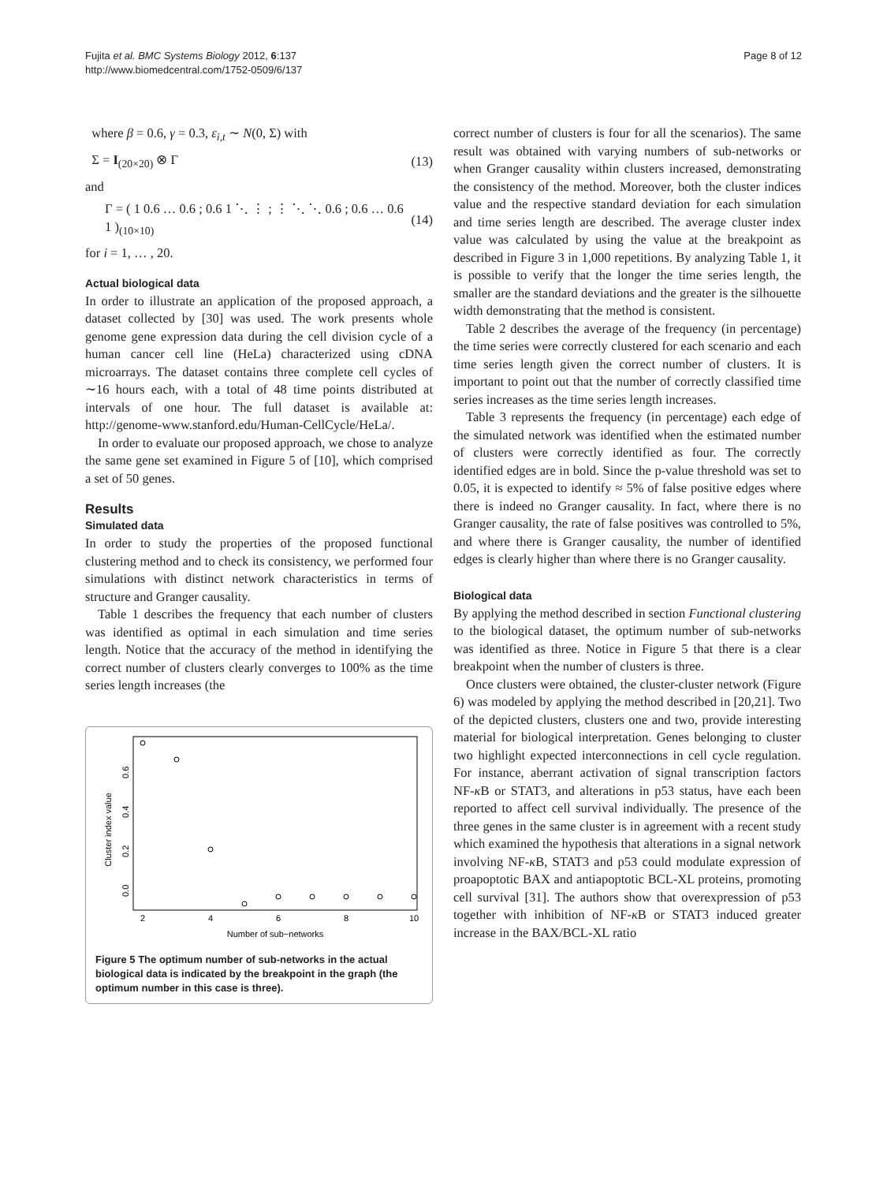Fujita et al. BMC Systems Biology 2012, 6:137
http://www.biomedcentral.com/1752-0509/6/137
Page 8 of 12
where β = 0.6, γ = 0.3, ε<sub>i,t</sub> ∼ N(0, Σ) with
Σ = I<sub>(20×20)</sub> ⊗ Γ (13)
and
Γ = ( 1 0.6 … 0.6 ; 0.6 1 ⋱ ⋮ ; ⋮ ⋱ ⋱ 0.6 ; 0.6 … 0.6 1 )<sub>(10×10)</sub> (14)
for i = 1, … , 20.
Actual biological data
In order to illustrate an application of the proposed approach, a dataset collected by [30] was used. The work presents whole genome gene expression data during the cell division cycle of a human cancer cell line (HeLa) characterized using cDNA microarrays. The dataset contains three complete cell cycles of ∼16 hours each, with a total of 48 time points distributed at intervals of one hour. The full dataset is available at: http://genome-www.stanford.edu/Human-CellCycle/HeLa/.
In order to evaluate our proposed approach, we chose to analyze the same gene set examined in Figure 5 of [10], which comprised a set of 50 genes.
Results
Simulated data
In order to study the properties of the proposed functional clustering method and to check its consistency, we performed four simulations with distinct network characteristics in terms of structure and Granger causality.
Table 1 describes the frequency that each number of clusters was identified as optimal in each simulation and time series length. Notice that the accuracy of the method in identifying the correct number of clusters clearly converges to 100% as the time series length increases (the
Cluster index value
0.0
0.2
0.4
0.6
2
4
6
8
10
Number of sub−networks
Figure 5 The optimum number of sub-networks in the actual biological data is indicated by the breakpoint in the graph (the optimum number in this case is three).
correct number of clusters is four for all the scenarios). The same result was obtained with varying numbers of sub-networks or when Granger causality within clusters increased, demonstrating the consistency of the method. Moreover, both the cluster indices value and the respective standard deviation for each simulation and time series length are described. The average cluster index value was calculated by using the value at the breakpoint as described in Figure 3 in 1,000 repetitions. By analyzing Table 1, it is possible to verify that the longer the time series length, the smaller are the standard deviations and the greater is the silhouette width demonstrating that the method is consistent.
Table 2 describes the average of the frequency (in percentage) the time series were correctly clustered for each scenario and each time series length given the correct number of clusters. It is important to point out that the number of correctly classified time series increases as the time series length increases.
Table 3 represents the frequency (in percentage) each edge of the simulated network was identified when the estimated number of clusters were correctly identified as four. The correctly identified edges are in bold. Since the p-value threshold was set to 0.05, it is expected to identify ≈ 5% of false positive edges where there is indeed no Granger causality. In fact, where there is no Granger causality, the rate of false positives was controlled to 5%, and where there is Granger causality, the number of identified edges is clearly higher than where there is no Granger causality.
Biological data
By applying the method described in section Functional clustering to the biological dataset, the optimum number of sub-networks was identified as three. Notice in Figure 5 that there is a clear breakpoint when the number of clusters is three.
Once clusters were obtained, the cluster-cluster network (Figure 6) was modeled by applying the method described in [20,21]. Two of the depicted clusters, clusters one and two, provide interesting material for biological interpretation. Genes belonging to cluster two highlight expected interconnections in cell cycle regulation. For instance, aberrant activation of signal transcription factors NF-κ B or STAT3, and alterations in p53 status, have each been reported to affect cell survival individually. The presence of the three genes in the same cluster is in agreement with a recent study which examined the hypothesis that alterations in a signal network involving NF-κ B, STAT3 and p53 could modulate expression of proapoptotic BAX and antiapoptotic BCL-XL proteins, promoting cell survival [31]. The authors show that overexpression of p53 together with inhibition of NF-κ B or STAT3 induced greater increase in the BAX/BCL-XL ratio